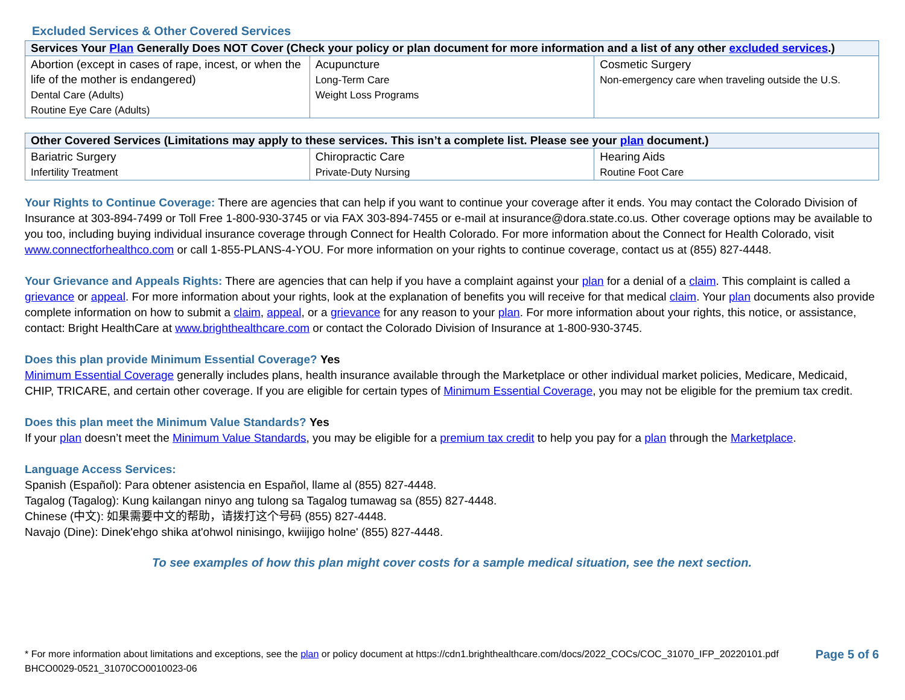Excluded Services & Other Covered Services
| Services Your Plan Generally Does NOT Cover (Check your policy or plan document for more information and a list of any other excluded services .) | | |
| --- | --- | --- |
| Abortion (except in cases of rape, incest, or when the life of the mother is endangered) Dental Care (Adults) Routine Eye Care (Adults) | Acupuncture Long-Term Care Weight Loss Programs | Cosmetic Surgery Non-emergency care when traveling outside the U.S. |
| Other Covered Services (Limitations may apply to these services. This isn’t a complete list. Please see your plan document.) | | |
| --- | --- | --- |
| Bariatric Surgery Infertility Treatment | Chiropractic Care Private-Duty Nursing | Hearing Aids Routine Foot Care |
Your Rights to Continue Coverage: There are agencies that can help if you want to continue your coverage after it ends. You may contact the Colorado Division of Insurance at 303-894-7499 or Toll Free 1-800-930-3745 or via FAX 303-894-7455 or e-mail at insurance@dora.state.co.us. Other coverage options may be available to you too, including buying individual insurance coverage through Connect for Health Colorado. For more information about the Connect for Health Colorado, visit www.connectforhealthco.com or call 1-855-PLANS-4-YOU. For more information on your rights to continue coverage, contact us at (855) 827-4448.
Your Grievance and Appeals Rights: There are agencies that can help if you have a complaint against your plan for a denial of a claim. This complaint is called a grievance or appeal. For more information about your rights, look at the explanation of benefits you will receive for that medical claim. Your plan documents also provide complete information on how to submit a claim, appeal, or a grievance for any reason to your plan. For more information about your rights, this notice, or assistance, contact: Bright HealthCare at www.brighthealthcare.com or contact the Colorado Division of Insurance at 1-800-930-3745.
Does this plan provide Minimum Essential Coverage? Yes
Minimum Essential Coverage generally includes plans, health insurance available through the Marketplace or other individual market policies, Medicare, Medicaid, CHIP, TRICARE, and certain other coverage. If you are eligible for certain types of Minimum Essential Coverage, you may not be eligible for the premium tax credit.
Does this plan meet the Minimum Value Standards? Yes
If your plan doesn’t meet the Minimum Value Standards, you may be eligible for a premium tax credit to help you pay for a plan through the Marketplace.
Language Access Services:
Spanish (Español): Para obtener asistencia en Español, llame al (855) 827-4448.
Tagalog (Tagalog): Kung kailangan ninyo ang tulong sa Tagalog tumawag sa (855) 827-4448.
Chinese (中文): 如果需要中文的帮助，请拨打这个号码 (855) 827-4448.
Navajo (Dine): Dinek'ehgo shika at'ohwol ninisingo, kwiijigo holne' (855) 827-4448.
To see examples of how this plan might cover costs for a sample medical situation, see the next section.
* For more information about limitations and exceptions, see the plan or policy document at https://cdn1.brighthealthcare.com/docs/2022_COCs/COC_31070_IFP_20220101.pdf
BHCO0029-0521_31070CO0010023-06
Page 5 of 6